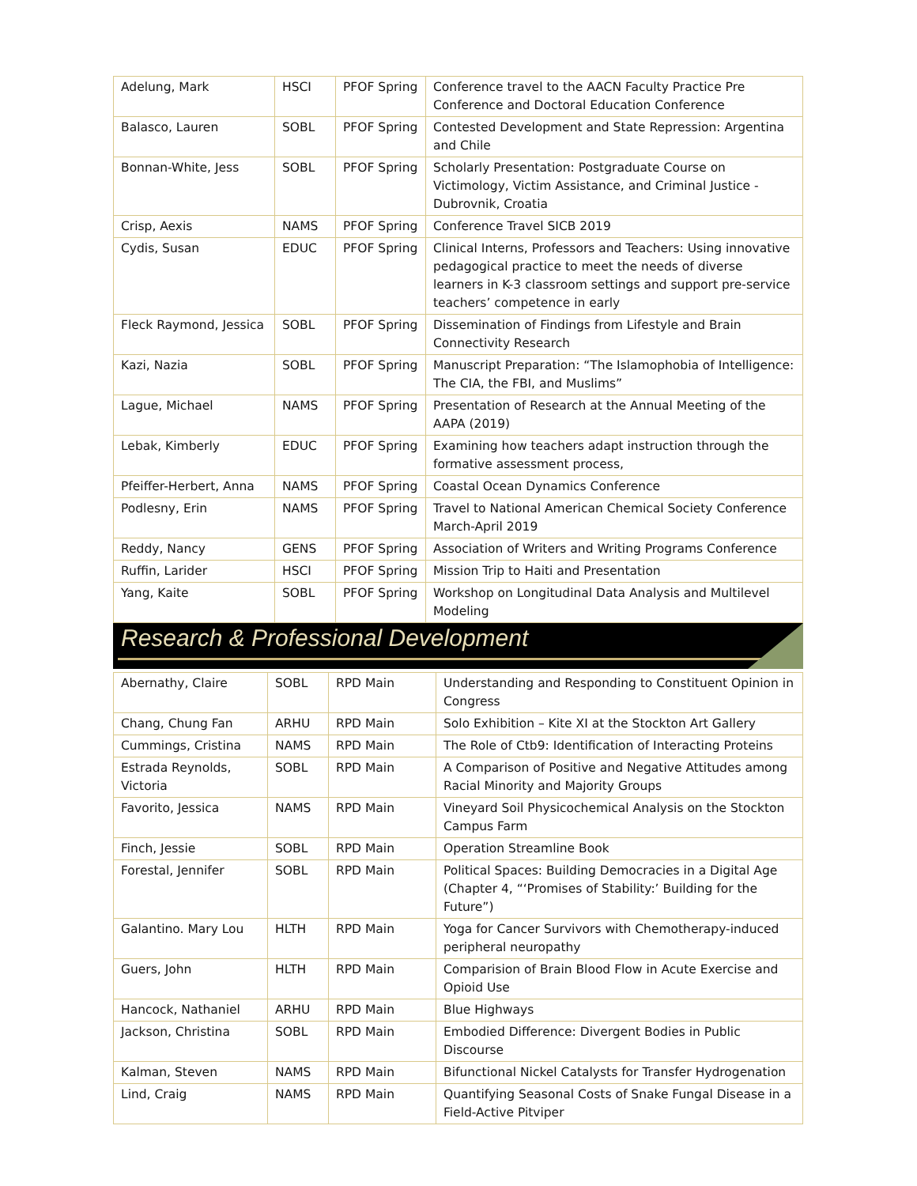| Adelung, Mark | HSCI | PFOF Spring | Conference travel to the AACN Faculty Practice Pre Conference and Doctoral Education Conference |
| Balasco, Lauren | SOBL | PFOF Spring | Contested Development and State Repression: Argentina and Chile |
| Bonnan-White, Jess | SOBL | PFOF Spring | Scholarly Presentation: Postgraduate Course on Victimology, Victim Assistance, and Criminal Justice - Dubrovnik, Croatia |
| Crisp, Aexis | NAMS | PFOF Spring | Conference Travel SICB 2019 |
| Cydis, Susan | EDUC | PFOF Spring | Clinical Interns, Professors and Teachers: Using innovative pedagogical practice to meet the needs of diverse learners in K-3 classroom settings and support pre-service teachers’ competence in early |
| Fleck Raymond, Jessica | SOBL | PFOF Spring | Dissemination of Findings from Lifestyle and Brain Connectivity Research |
| Kazi, Nazia | SOBL | PFOF Spring | Manuscript Preparation: “The Islamophobia of Intelligence: The CIA, the FBI, and Muslims” |
| Lague, Michael | NAMS | PFOF Spring | Presentation of Research at the Annual Meeting of the AAPA (2019) |
| Lebak, Kimberly | EDUC | PFOF Spring | Examining how teachers adapt instruction through the formative assessment process, |
| Pfeiffer-Herbert, Anna | NAMS | PFOF Spring | Coastal Ocean Dynamics Conference |
| Podlesny, Erin | NAMS | PFOF Spring | Travel to National American Chemical Society Conference March-April 2019 |
| Reddy, Nancy | GENS | PFOF Spring | Association of Writers and Writing Programs Conference |
| Ruffin, Larider | HSCI | PFOF Spring | Mission Trip to Haiti and Presentation |
| Yang, Kaite | SOBL | PFOF Spring | Workshop on Longitudinal Data Analysis and Multilevel Modeling |
Research & Professional Development
| Abernathy, Claire | SOBL | RPD Main | Understanding and Responding to Constituent Opinion in Congress |
| Chang, Chung Fan | ARHU | RPD Main | Solo Exhibition – Kite XI at the Stockton Art Gallery |
| Cummings, Cristina | NAMS | RPD Main | The Role of Ctb9: Identification of Interacting Proteins |
| Estrada Reynolds, Victoria | SOBL | RPD Main | A Comparison of Positive and Negative Attitudes among Racial Minority and Majority Groups |
| Favorito, Jessica | NAMS | RPD Main | Vineyard Soil Physicochemical Analysis on the Stockton Campus Farm |
| Finch, Jessie | SOBL | RPD Main | Operation Streamline Book |
| Forestal, Jennifer | SOBL | RPD Main | Political Spaces: Building Democracies in a Digital Age (Chapter 4, “‘Promises of Stability:’ Building for the Future”) |
| Galantino. Mary Lou | HLTH | RPD Main | Yoga for Cancer Survivors with Chemotherapy-induced peripheral neuropathy |
| Guers, John | HLTH | RPD Main | Comparision of Brain Blood Flow in Acute Exercise and Opioid Use |
| Hancock, Nathaniel | ARHU | RPD Main | Blue Highways |
| Jackson, Christina | SOBL | RPD Main | Embodied Difference: Divergent Bodies in Public Discourse |
| Kalman, Steven | NAMS | RPD Main | Bifunctional Nickel Catalysts for Transfer Hydrogenation |
| Lind, Craig | NAMS | RPD Main | Quantifying Seasonal Costs of Snake Fungal Disease in a Field-Active Pitviper |